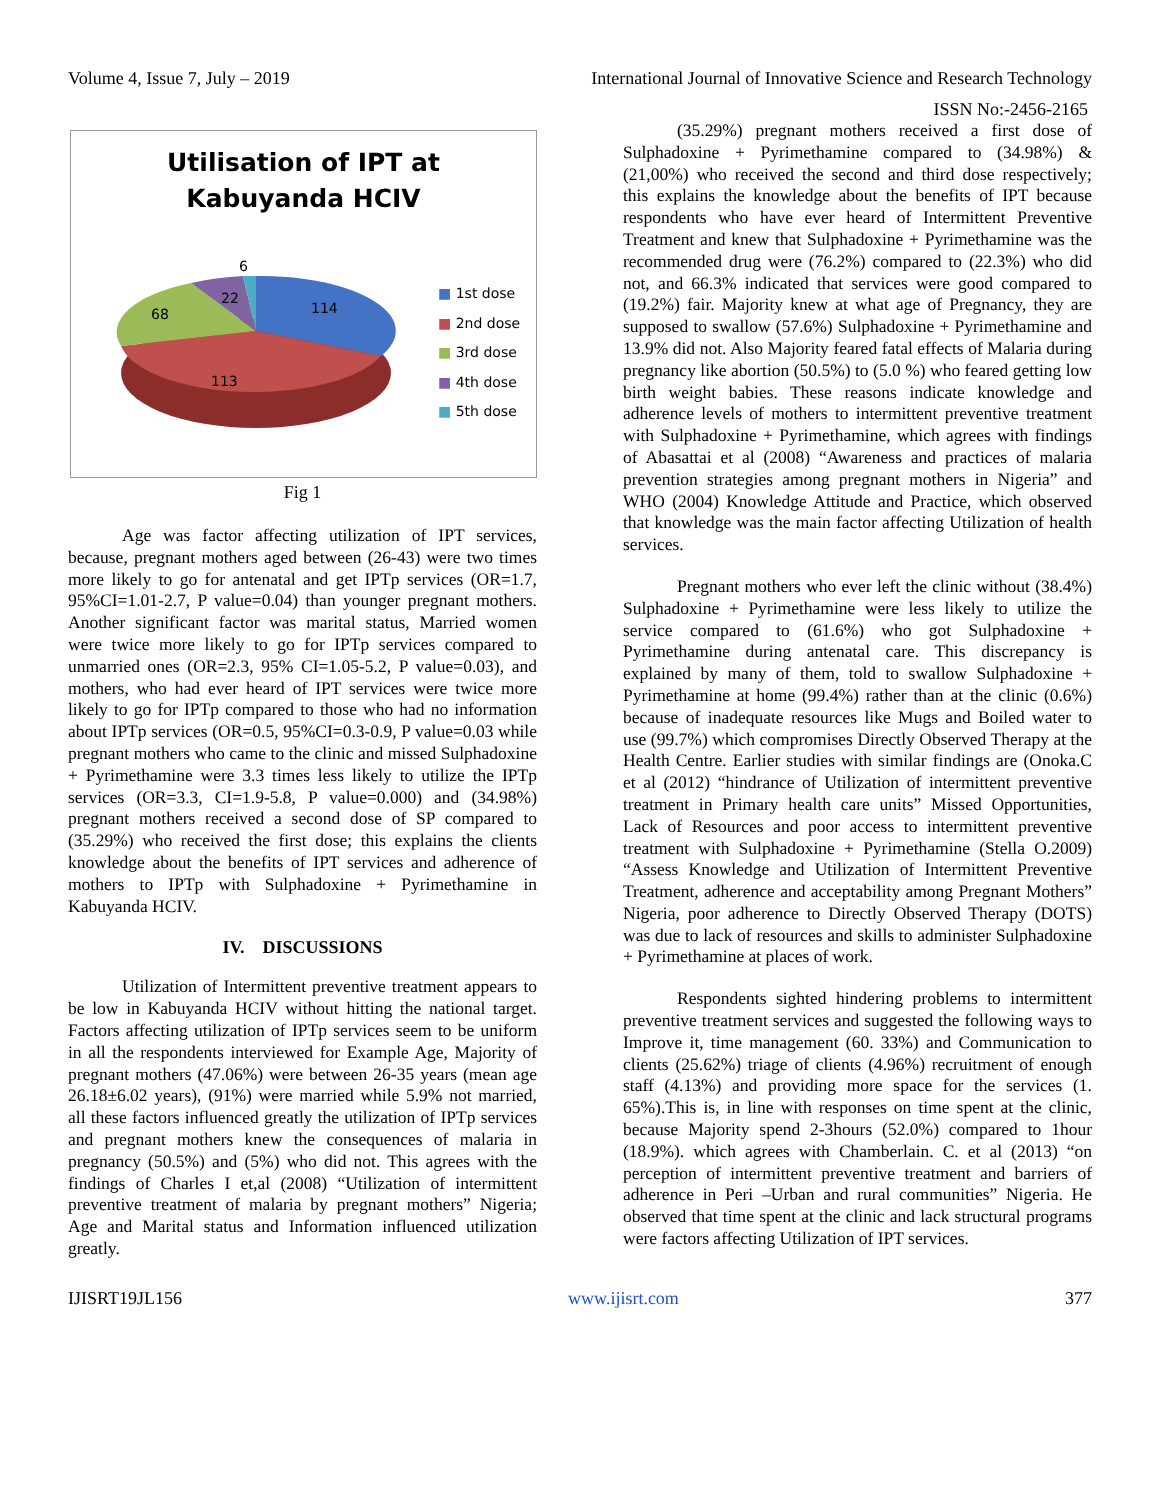Volume 4, Issue 7, July – 2019 International Journal of Innovative Science and Research Technology
ISSN No:-2456-2165
Utilisation of IPT at
Kabuyanda HCIV
114
113
68
22
6
■ 1st dose
■ 2nd dose
■ 3rd dose
■ 4th dose
■ 5th dose
Fig 1
Age was factor affecting utilization of IPT services, because, pregnant mothers aged between (26-43) were two times more likely to go for antenatal and get IPTp services (OR=1.7, 95%CI=1.01-2.7, P value=0.04) than younger pregnant mothers. Another significant factor was marital status, Married women were twice more likely to go for IPTp services compared to unmarried ones (OR=2.3, 95% CI=1.05-5.2, P value=0.03), and mothers, who had ever heard of IPT services were twice more likely to go for IPTp compared to those who had no information about IPTp services (OR=0.5, 95%CI=0.3-0.9, P value=0.03 while pregnant mothers who came to the clinic and missed Sulphadoxine + Pyrimethamine were 3.3 times less likely to utilize the IPTp services (OR=3.3, CI=1.9-5.8, P value=0.000) and (34.98%) pregnant mothers received a second dose of SP compared to (35.29%) who received the first dose; this explains the clients knowledge about the benefits of IPT services and adherence of mothers to IPTp with Sulphadoxine + Pyrimethamine in Kabuyanda HCIV.
IV. DISCUSSIONS
Utilization of Intermittent preventive treatment appears to be low in Kabuyanda HCIV without hitting the national target. Factors affecting utilization of IPTp services seem to be uniform in all the respondents interviewed for Example Age, Majority of pregnant mothers (47.06%) were between 26-35 years (mean age 26.18±6.02 years), (91%) were married while 5.9% not married, all these factors influenced greatly the utilization of IPTp services and pregnant mothers knew the consequences of malaria in pregnancy (50.5%) and (5%) who did not. This agrees with the findings of Charles I et,al (2008) “Utilization of intermittent preventive treatment of malaria by pregnant mothers” Nigeria; Age and Marital status and Information influenced utilization greatly.
(35.29%) pregnant mothers received a first dose of Sulphadoxine + Pyrimethamine compared to (34.98%) & (21,00%) who received the second and third dose respectively; this explains the knowledge about the benefits of IPT because respondents who have ever heard of Intermittent Preventive Treatment and knew that Sulphadoxine + Pyrimethamine was the recommended drug were (76.2%) compared to (22.3%) who did not, and 66.3% indicated that services were good compared to (19.2%) fair. Majority knew at what age of Pregnancy, they are supposed to swallow (57.6%) Sulphadoxine + Pyrimethamine and 13.9% did not. Also Majority feared fatal effects of Malaria during pregnancy like abortion (50.5%) to (5.0 %) who feared getting low birth weight babies. These reasons indicate knowledge and adherence levels of mothers to intermittent preventive treatment with Sulphadoxine + Pyrimethamine, which agrees with findings of Abasattai et al (2008) “Awareness and practices of malaria prevention strategies among pregnant mothers in Nigeria” and WHO (2004) Knowledge Attitude and Practice, which observed that knowledge was the main factor affecting Utilization of health services.
Pregnant mothers who ever left the clinic without (38.4%) Sulphadoxine + Pyrimethamine were less likely to utilize the service compared to (61.6%) who got Sulphadoxine + Pyrimethamine during antenatal care. This discrepancy is explained by many of them, told to swallow Sulphadoxine + Pyrimethamine at home (99.4%) rather than at the clinic (0.6%) because of inadequate resources like Mugs and Boiled water to use (99.7%) which compromises Directly Observed Therapy at the Health Centre. Earlier studies with similar findings are (Onoka.C et al (2012) “hindrance of Utilization of intermittent preventive treatment in Primary health care units” Missed Opportunities, Lack of Resources and poor access to intermittent preventive treatment with Sulphadoxine + Pyrimethamine (Stella O.2009) “Assess Knowledge and Utilization of Intermittent Preventive Treatment, adherence and acceptability among Pregnant Mothers” Nigeria, poor adherence to Directly Observed Therapy (DOTS) was due to lack of resources and skills to administer Sulphadoxine + Pyrimethamine at places of work.
Respondents sighted hindering problems to intermittent preventive treatment services and suggested the following ways to Improve it, time management (60. 33%) and Communication to clients (25.62%) triage of clients (4.96%) recruitment of enough staff (4.13%) and providing more space for the services (1. 65%).This is, in line with responses on time spent at the clinic, because Majority spend 2-3hours (52.0%) compared to 1hour (18.9%). which agrees with Chamberlain. C. et al (2013) “on perception of intermittent preventive treatment and barriers of adherence in Peri –Urban and rural communities” Nigeria. He observed that time spent at the clinic and lack structural programs were factors affecting Utilization of IPT services.
IJISRT19JL156 www.ijisrt.com 377